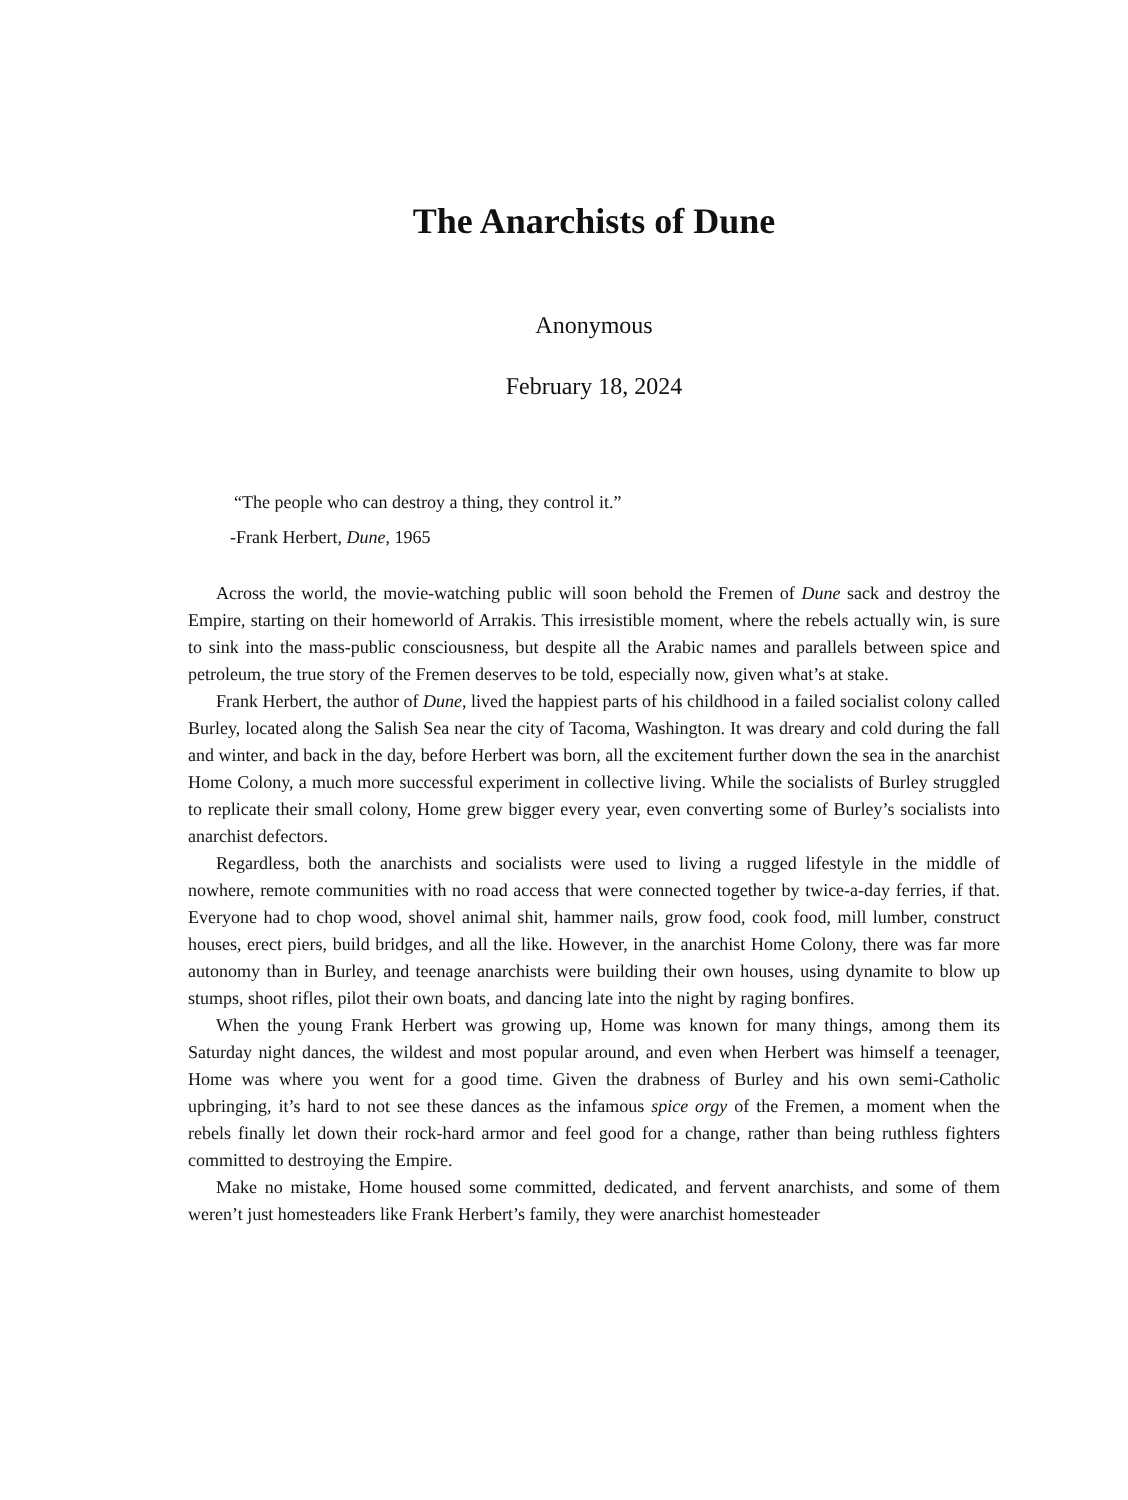The Anarchists of Dune
Anonymous
February 18, 2024
“The people who can destroy a thing, they control it.”
-Frank Herbert, Dune, 1965
Across the world, the movie-watching public will soon behold the Fremen of Dune sack and destroy the Empire, starting on their homeworld of Arrakis. This irresistible moment, where the rebels actually win, is sure to sink into the mass-public consciousness, but despite all the Arabic names and parallels between spice and petroleum, the true story of the Fremen deserves to be told, especially now, given what’s at stake.
Frank Herbert, the author of Dune, lived the happiest parts of his childhood in a failed socialist colony called Burley, located along the Salish Sea near the city of Tacoma, Washington. It was dreary and cold during the fall and winter, and back in the day, before Herbert was born, all the excitement further down the sea in the anarchist Home Colony, a much more successful experiment in collective living. While the socialists of Burley struggled to replicate their small colony, Home grew bigger every year, even converting some of Burley’s socialists into anarchist defectors.
Regardless, both the anarchists and socialists were used to living a rugged lifestyle in the middle of nowhere, remote communities with no road access that were connected together by twice-a-day ferries, if that. Everyone had to chop wood, shovel animal shit, hammer nails, grow food, cook food, mill lumber, construct houses, erect piers, build bridges, and all the like. However, in the anarchist Home Colony, there was far more autonomy than in Burley, and teenage anarchists were building their own houses, using dynamite to blow up stumps, shoot rifles, pilot their own boats, and dancing late into the night by raging bonfires.
When the young Frank Herbert was growing up, Home was known for many things, among them its Saturday night dances, the wildest and most popular around, and even when Herbert was himself a teenager, Home was where you went for a good time. Given the drabness of Burley and his own semi-Catholic upbringing, it’s hard to not see these dances as the infamous spice orgy of the Fremen, a moment when the rebels finally let down their rock-hard armor and feel good for a change, rather than being ruthless fighters committed to destroying the Empire.
Make no mistake, Home housed some committed, dedicated, and fervent anarchists, and some of them weren’t just homesteaders like Frank Herbert’s family, they were anarchist homesteader